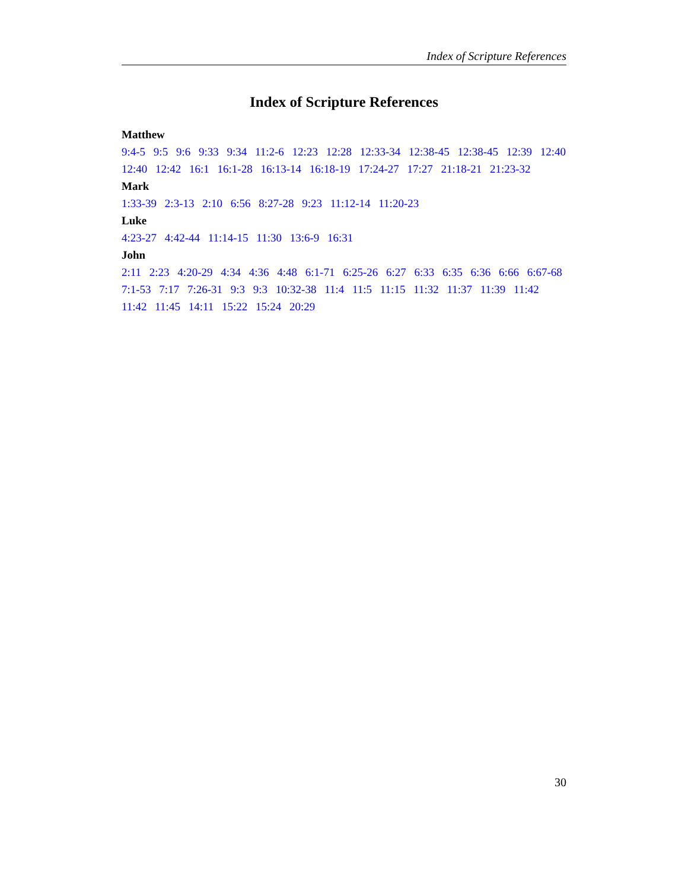Index of Scripture References
Index of Scripture References
Matthew
9:4-5 9:5 9:6 9:33 9:34 11:2-6 12:23 12:28 12:33-34 12:38-45 12:38-45 12:39 12:40 12:40 12:42 16:1 16:1-28 16:13-14 16:18-19 17:24-27 17:27 21:18-21 21:23-32
Mark
1:33-39 2:3-13 2:10 6:56 8:27-28 9:23 11:12-14 11:20-23
Luke
4:23-27 4:42-44 11:14-15 11:30 13:6-9 16:31
John
2:11 2:23 4:20-29 4:34 4:36 4:48 6:1-71 6:25-26 6:27 6:33 6:35 6:36 6:66 6:67-68 7:1-53 7:17 7:26-31 9:3 9:3 10:32-38 11:4 11:5 11:15 11:32 11:37 11:39 11:42 11:42 11:45 14:11 15:22 15:24 20:29
30